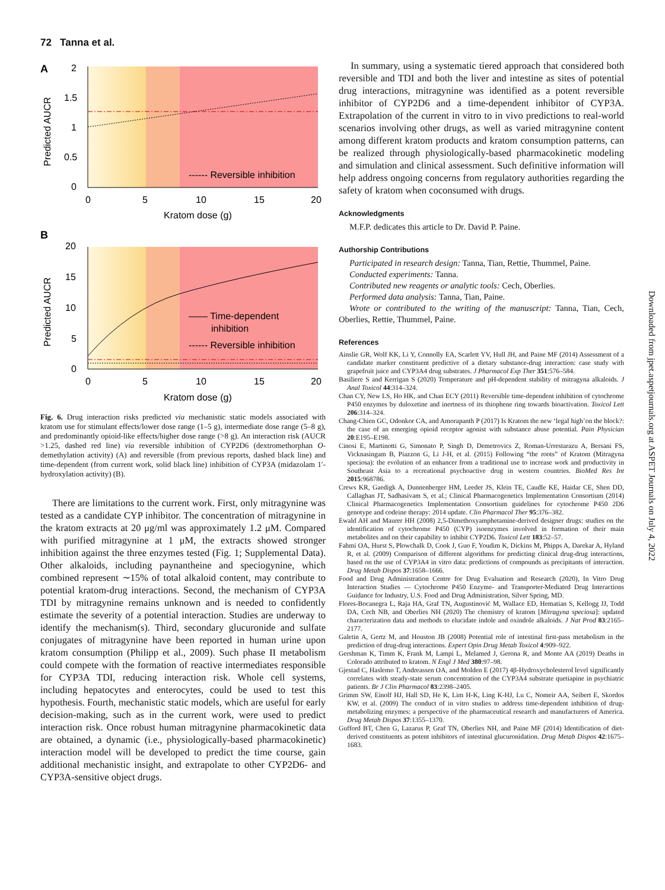72 Tanna et al.
A
2
1.5
1
0.5
0
0
5
10
15
20
Kratom dose (g)
Predicted AUCR
------ Reversible inhibition
B
20
15
10
5
0
0
5
10
15
20
Kratom dose (g)
Predicted AUCR
—— Time-dependent
inhibition
------ Reversible inhibition
Fig. 6. Drug interaction risks predicted via mechanistic static models associated with kratom use for stimulant effects/lower dose range (1–5 g), intermediate dose range (5–8 g), and predominantly opioid-like effects/higher dose range (>8 g). An interaction risk (AUCR >1.25, dashed red line) via reversible inhibition of CYP2D6 (dextromethorphan O-demethylation activity) (A) and reversible (from previous reports, dashed black line) and time-dependent (from current work, solid black line) inhibition of CYP3A (midazolam 1′-hydroxylation activity) (B).
There are limitations to the current work. First, only mitragynine was tested as a candidate CYP inhibitor. The concentration of mitragynine in the kratom extracts at 20 μg/ml was approximately 1.2 μM. Compared with purified mitragynine at 1 μM, the extracts showed stronger inhibition against the three enzymes tested (Fig. 1; Supplemental Data). Other alkaloids, including paynantheine and speciogynine, which combined represent ∼15% of total alkaloid content, may contribute to potential kratom-drug interactions. Second, the mechanism of CYP3A TDI by mitragynine remains unknown and is needed to confidently estimate the severity of a potential interaction. Studies are underway to identify the mechanism(s). Third, secondary glucuronide and sulfate conjugates of mitragynine have been reported in human urine upon kratom consumption (Philipp et al., 2009). Such phase II metabolism could compete with the formation of reactive intermediates responsible for CYP3A TDI, reducing interaction risk. Whole cell systems, including hepatocytes and enterocytes, could be used to test this hypothesis. Fourth, mechanistic static models, which are useful for early decision-making, such as in the current work, were used to predict interaction risk. Once robust human mitragynine pharmacokinetic data are obtained, a dynamic (i.e., physiologically-based pharmacokinetic) interaction model will be developed to predict the time course, gain additional mechanistic insight, and extrapolate to other CYP2D6- and CYP3A-sensitive object drugs.
In summary, using a systematic tiered approach that considered both reversible and TDI and both the liver and intestine as sites of potential drug interactions, mitragynine was identified as a potent reversible inhibitor of CYP2D6 and a time-dependent inhibitor of CYP3A. Extrapolation of the current in vitro to in vivo predictions to real-world scenarios involving other drugs, as well as varied mitragynine content among different kratom products and kratom consumption patterns, can be realized through physiologically-based pharmacokinetic modeling and simulation and clinical assessment. Such definitive information will help address ongoing concerns from regulatory authorities regarding the safety of kratom when coconsumed with drugs.
Acknowledgments
M.F.P. dedicates this article to Dr. David P. Paine.
Authorship Contributions
Participated in research design: Tanna, Tian, Rettie, Thummel, Paine.
Conducted experiments: Tanna.
Contributed new reagents or analytic tools: Cech, Oberlies.
Performed data analysis: Tanna, Tian, Paine.
Wrote or contributed to the writing of the manuscript: Tanna, Tian, Cech, Oberlies, Rettie, Thummel, Paine.
References
Ainslie GR, Wolf KK, Li Y, Connolly EA, Scarlett YV, Hull JH, and Paine MF (2014) Assessment of a candidate marker constituent predictive of a dietary substance-drug interaction: case study with grapefruit juice and CYP3A4 drug substrates. J Pharmacol Exp Ther 351:576–584.
Basiliere S and Kerrigan S (2020) Temperature and pH-dependent stability of mitragyna alkaloids. J Anal Toxicol 44:314–324.
Chan CY, New LS, Ho HK, and Chan ECY (2011) Reversible time-dependent inhibition of cytochrome P450 enzymes by duloxetine and inertness of its thiophene ring towards bioactivation. Toxicol Lett 206:314–324.
Chang-Chien GC, Odonkor CA, and Amorapanth P (2017) Is Kratom the new ‘legal high’on the block?: the case of an emerging opioid receptor agonist with substance abuse potential. Pain Physician 20:E195–E198.
Cinosi E, Martinotti G, Simonato P, Singh D, Demetrovics Z, Roman-Urrestarazu A, Bersani FS, Vicknasingam B, Piazzon G, Li J-H, et al. (2015) Following “the roots” of Kratom (Mitragyna speciosa): the evolution of an enhancer from a traditional use to increase work and productivity in Southeast Asia to a recreational psychoactive drug in western countries. BioMed Res Int 2015:968786.
Crews KR, Gaedigk A, Dunnenberger HM, Leeder JS, Klein TE, Caudle KE, Haidar CE, Shen DD, Callaghan JT, Sadhasivam S, et al.; Clinical Pharmacogenetics Implementation Consortium (2014) Clinical Pharmacogenetics Implementation Consortium guidelines for cytochrome P450 2D6 genotype and codeine therapy: 2014 update. Clin Pharmacol Ther 95:376–382.
Ewald AH and Maurer HH (2008) 2,5-Dimethoxyamphetamine-derived designer drugs: studies on the identification of cytochrome P450 (CYP) isoenzymes involved in formation of their main metabolites and on their capability to inhibit CYP2D6. Toxicol Lett 183:52–57.
Fahmi OA, Hurst S, Plowchalk D, Cook J, Guo F, Youdim K, Dickins M, Phipps A, Darekar A, Hyland R, et al. (2009) Comparison of different algorithms for predicting clinical drug-drug interactions, based on the use of CYP3A4 in vitro data: predictions of compounds as precipitants of interaction. Drug Metab Dispos 37:1658–1666.
Food and Drug Administration Centre for Drug Evaluation and Research (2020), In Vitro Drug Interaction Studies — Cytochrome P450 Enzyme- and Transporter-Mediated Drug Interactions Guidance for Industry, U.S. Food and Drug Administration, Silver Spring, MD.
Flores-Bocanegra L, Raja HA, Graf TN, Augustinović M, Wallace ED, Hematian S, Kellogg JJ, Todd DA, Cech NB, and Oberlies NH (2020) The chemistry of kratom [Mitragyna speciosa]: updated characterization data and methods to elucidate indole and oxindole alkaloids. J Nat Prod 83:2165–2177.
Galetin A, Gertz M, and Houston JB (2008) Potential role of intestinal first-pass metabolism in the prediction of drug-drug interactions. Expert Opin Drug Metab Toxicol 4:909–922.
Gershman K, Timm K, Frank M, Lampi L, Melamed J, Gerona R, and Monte AA (2019) Deaths in Colorado attributed to kratom. N Engl J Med 380:97–98.
Gjestad C, Haslemo T, Andreassen OA, and Molden E (2017) 4β-Hydroxycholesterol level significantly correlates with steady-state serum concentration of the CYP3A4 substrate quetiapine in psychiatric patients. Br J Clin Pharmacol 83:2398–2405.
Grimm SW, Einolf HJ, Hall SD, He K, Lim H-K, Ling K-HJ, Lu C, Nomeir AA, Seibert E, Skordos KW, et al. (2009) The conduct of in vitro studies to address time-dependent inhibition of drug-metabolizing enzymes: a perspective of the pharmaceutical research and manufacturers of America. Drug Metab Dispos 37:1355–1370.
Gufford BT, Chen G, Lazarus P, Graf TN, Oberlies NH, and Paine MF (2014) Identification of diet-derived constituents as potent inhibitors of intestinal glucuronidation. Drug Metab Dispos 42:1675–1683.
Downloaded from jpet.aspetjournals.org at ASPET Journals on July 4, 2022